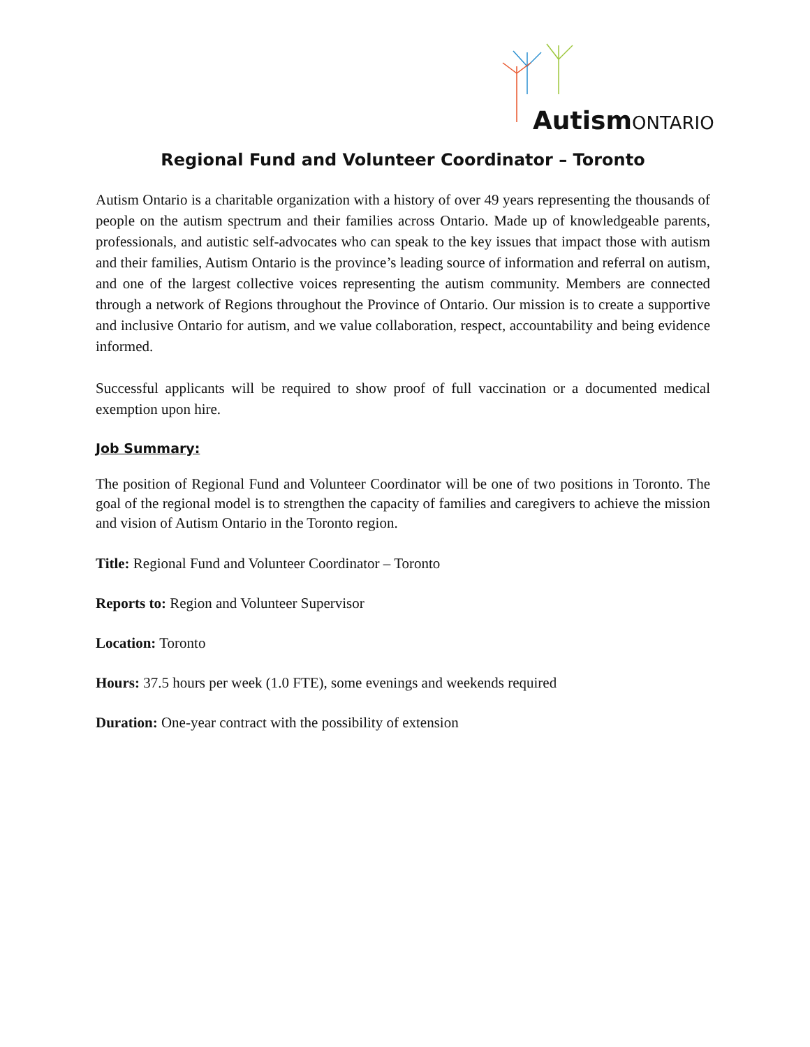Autism ONTARIO
Regional Fund and Volunteer Coordinator – Toronto
Autism Ontario is a charitable organization with a history of over 49 years representing the thousands of people on the autism spectrum and their families across Ontario. Made up of knowledgeable parents, professionals, and autistic self-advocates who can speak to the key issues that impact those with autism and their families, Autism Ontario is the province’s leading source of information and referral on autism, and one of the largest collective voices representing the autism community. Members are connected through a network of Regions throughout the Province of Ontario. Our mission is to create a supportive and inclusive Ontario for autism, and we value collaboration, respect, accountability and being evidence informed.
Successful applicants will be required to show proof of full vaccination or a documented medical exemption upon hire.
Job Summary:
The position of Regional Fund and Volunteer Coordinator will be one of two positions in Toronto. The goal of the regional model is to strengthen the capacity of families and caregivers to achieve the mission and vision of Autism Ontario in the Toronto region.
Title: Regional Fund and Volunteer Coordinator – Toronto
Reports to: Region and Volunteer Supervisor
Location: Toronto
Hours: 37.5 hours per week (1.0 FTE), some evenings and weekends required
Duration: One-year contract with the possibility of extension